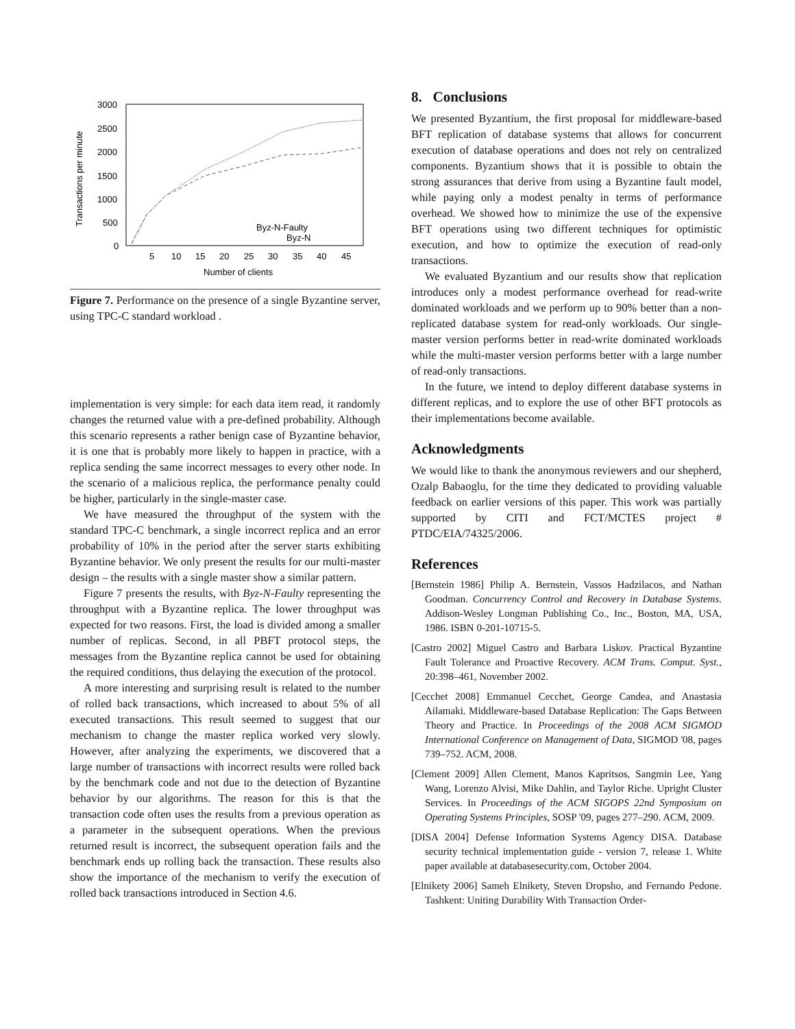Transactions per minute
3000
2500
2000
1500
1000
500
0
5
10
15
20
25
30
35
40
45
Number of clients
Byz-N-Faulty
Byz-N
Figure 7. Performance on the presence of a single Byzantine server, using TPC-C standard workload .
implementation is very simple: for each data item read, it randomly changes the returned value with a pre-defined probability. Although this scenario represents a rather benign case of Byzantine behavior, it is one that is probably more likely to happen in practice, with a replica sending the same incorrect messages to every other node. In the scenario of a malicious replica, the performance penalty could be higher, particularly in the single-master case.
We have measured the throughput of the system with the standard TPC-C benchmark, a single incorrect replica and an error probability of 10% in the period after the server starts exhibiting Byzantine behavior. We only present the results for our multi-master design – the results with a single master show a similar pattern.
Figure 7 presents the results, with Byz-N-Faulty representing the throughput with a Byzantine replica. The lower throughput was expected for two reasons. First, the load is divided among a smaller number of replicas. Second, in all PBFT protocol steps, the messages from the Byzantine replica cannot be used for obtaining the required conditions, thus delaying the execution of the protocol.
A more interesting and surprising result is related to the number of rolled back transactions, which increased to about 5% of all executed transactions. This result seemed to suggest that our mechanism to change the master replica worked very slowly. However, after analyzing the experiments, we discovered that a large number of transactions with incorrect results were rolled back by the benchmark code and not due to the detection of Byzantine behavior by our algorithms. The reason for this is that the transaction code often uses the results from a previous operation as a parameter in the subsequent operations. When the previous returned result is incorrect, the subsequent operation fails and the benchmark ends up rolling back the transaction. These results also show the importance of the mechanism to verify the execution of rolled back transactions introduced in Section 4.6.
8. Conclusions
We presented Byzantium, the first proposal for middleware-based BFT replication of database systems that allows for concurrent execution of database operations and does not rely on centralized components. Byzantium shows that it is possible to obtain the strong assurances that derive from using a Byzantine fault model, while paying only a modest penalty in terms of performance overhead. We showed how to minimize the use of the expensive BFT operations using two different techniques for optimistic execution, and how to optimize the execution of read-only transactions.
We evaluated Byzantium and our results show that replication introduces only a modest performance overhead for read-write dominated workloads and we perform up to 90% better than a non-replicated database system for read-only workloads. Our single-master version performs better in read-write dominated workloads while the multi-master version performs better with a large number of read-only transactions.
In the future, we intend to deploy different database systems in different replicas, and to explore the use of other BFT protocols as their implementations become available.
Acknowledgments
We would like to thank the anonymous reviewers and our shepherd, Ozalp Babaoglu, for the time they dedicated to providing valuable feedback on earlier versions of this paper. This work was partially supported by CITI and FCT/MCTES project # PTDC/EIA/74325/2006.
References
[Bernstein 1986] Philip A. Bernstein, Vassos Hadzilacos, and Nathan Goodman. Concurrency Control and Recovery in Database Systems. Addison-Wesley Longman Publishing Co., Inc., Boston, MA, USA, 1986. ISBN 0-201-10715-5.
[Castro 2002] Miguel Castro and Barbara Liskov. Practical Byzantine Fault Tolerance and Proactive Recovery. ACM Trans. Comput. Syst., 20:398–461, November 2002.
[Cecchet 2008] Emmanuel Cecchet, George Candea, and Anastasia Ailamaki. Middleware-based Database Replication: The Gaps Between Theory and Practice. In Proceedings of the 2008 ACM SIGMOD International Conference on Management of Data, SIGMOD '08, pages 739–752. ACM, 2008.
[Clement 2009] Allen Clement, Manos Kapritsos, Sangmin Lee, Yang Wang, Lorenzo Alvisi, Mike Dahlin, and Taylor Riche. Upright Cluster Services. In Proceedings of the ACM SIGOPS 22nd Symposium on Operating Systems Principles, SOSP '09, pages 277–290. ACM, 2009.
[DISA 2004] Defense Information Systems Agency DISA. Database security technical implementation guide - version 7, release 1. White paper available at databasesecurity.com, October 2004.
[Elnikety 2006] Sameh Elnikety, Steven Dropsho, and Fernando Pedone. Tashkent: Uniting Durability With Transaction Order-